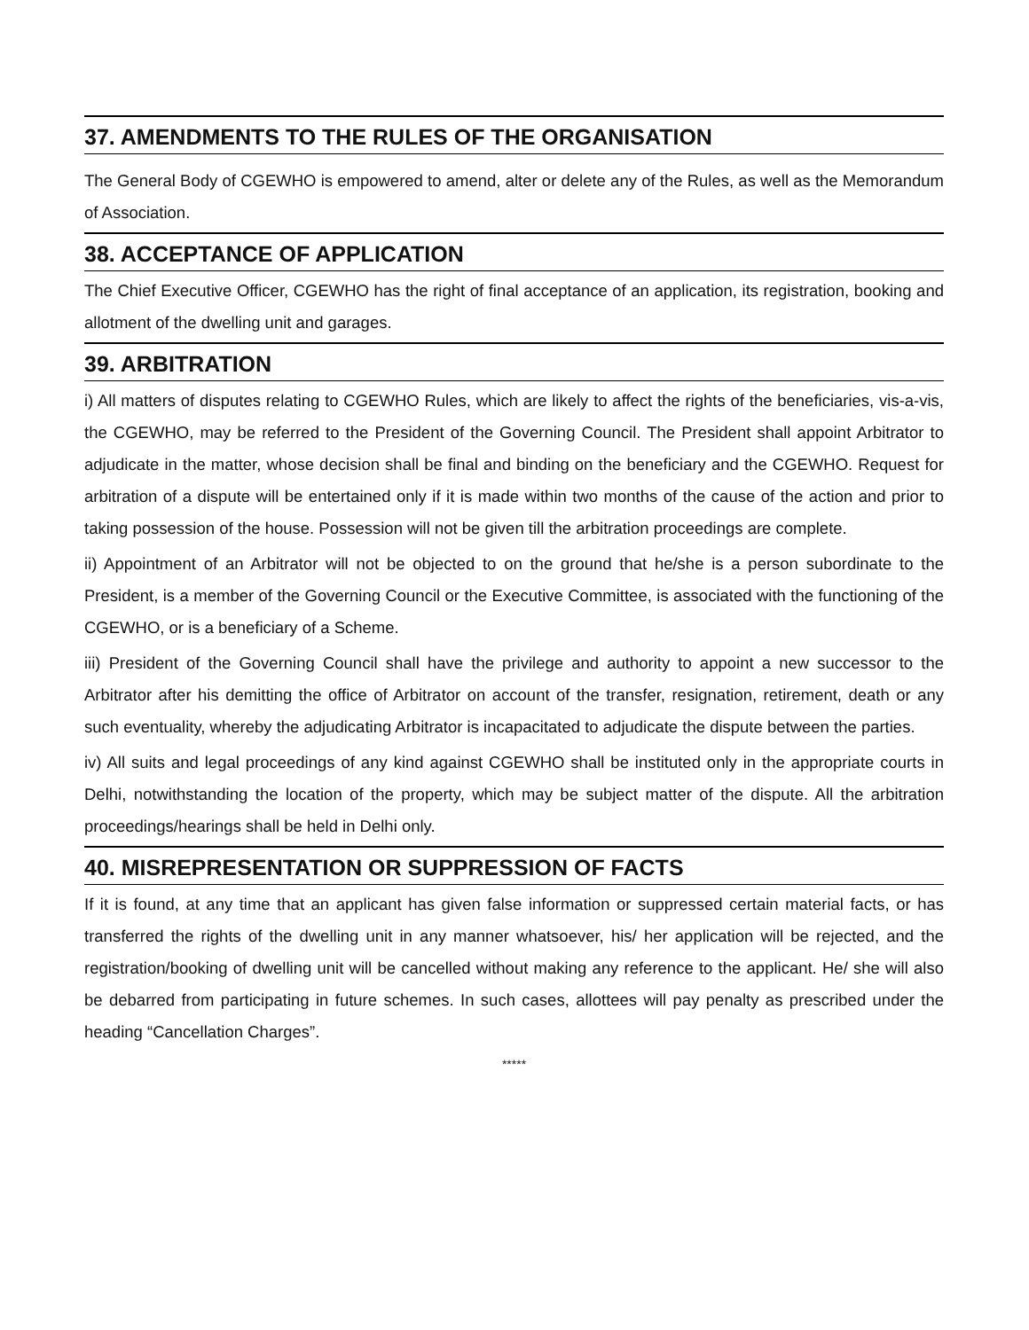37. AMENDMENTS TO THE RULES OF THE ORGANISATION
The General Body of CGEWHO is empowered to amend, alter or delete any of the Rules, as well as the Memorandum of Association.
38. ACCEPTANCE OF APPLICATION
The Chief Executive Officer, CGEWHO has the right of final acceptance of an application, its registration, booking and allotment of the dwelling unit and garages.
39. ARBITRATION
i) All matters of disputes relating to CGEWHO Rules, which are likely to affect the rights of the beneficiaries, vis-a-vis, the CGEWHO, may be referred to the President of the Governing Council. The President shall appoint Arbitrator to adjudicate in the matter, whose decision shall be final and binding on the beneficiary and the CGEWHO. Request for arbitration of a dispute will be entertained only if it is made within two months of the cause of the action and prior to taking possession of the house. Possession will not be given till the arbitration proceedings are complete.
ii) Appointment of an Arbitrator will not be objected to on the ground that he/she is a person subordinate to the President, is a member of the Governing Council or the Executive Committee, is associated with the functioning of the CGEWHO, or is a beneficiary of a Scheme.
iii) President of the Governing Council shall have the privilege and authority to appoint a new successor to the Arbitrator after his demitting the office of Arbitrator on account of the transfer, resignation, retirement, death or any such eventuality, whereby the adjudicating Arbitrator is incapacitated to adjudicate the dispute between the parties.
iv) All suits and legal proceedings of any kind against CGEWHO shall be instituted only in the appropriate courts in Delhi, notwithstanding the location of the property, which may be subject matter of the dispute. All the arbitration proceedings/hearings shall be held in Delhi only.
40. MISREPRESENTATION OR SUPPRESSION OF FACTS
If it is found, at any time that an applicant has given false information or suppressed certain material facts, or has transferred the rights of the dwelling unit in any manner whatsoever, his/ her application will be rejected, and the registration/booking of dwelling unit will be cancelled without making any reference to the applicant. He/ she will also be debarred from participating in future schemes. In such cases, allottees will pay penalty as prescribed under the heading “Cancellation Charges”.
*****